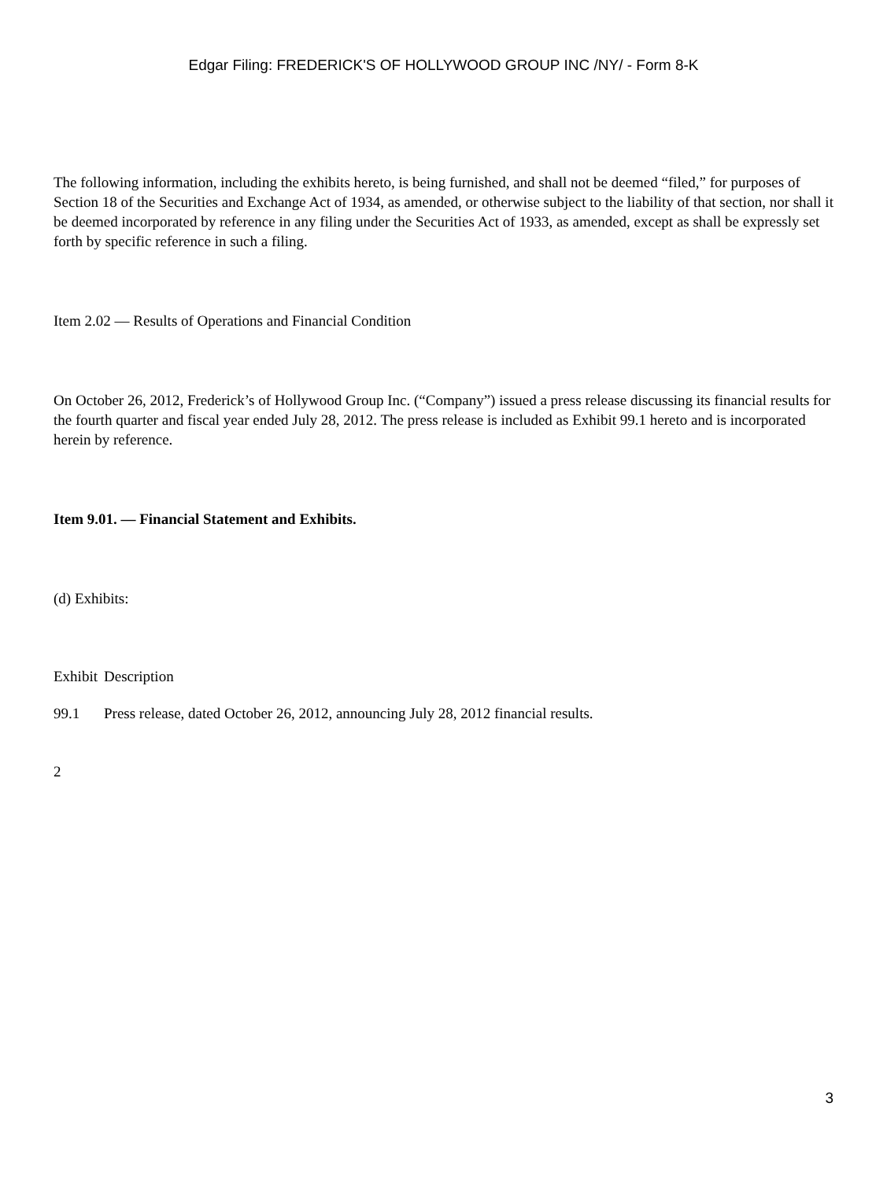Edgar Filing: FREDERICK'S OF HOLLYWOOD GROUP INC /NY/ - Form 8-K
The following information, including the exhibits hereto, is being furnished, and shall not be deemed “filed,” for purposes of Section 18 of the Securities and Exchange Act of 1934, as amended, or otherwise subject to the liability of that section, nor shall it be deemed incorporated by reference in any filing under the Securities Act of 1933, as amended, except as shall be expressly set forth by specific reference in such a filing.
Item 2.02 — Results of Operations and Financial Condition
On October 26, 2012, Frederick’s of Hollywood Group Inc. (“Company”) issued a press release discussing its financial results for the fourth quarter and fiscal year ended July 28, 2012. The press release is included as Exhibit 99.1 hereto and is incorporated herein by reference.
Item 9.01. — Financial Statement and Exhibits.
(d) Exhibits:
| Exhibit | Description |
| 99.1 | Press release, dated October 26, 2012, announcing July 28, 2012 financial results. |
2
3